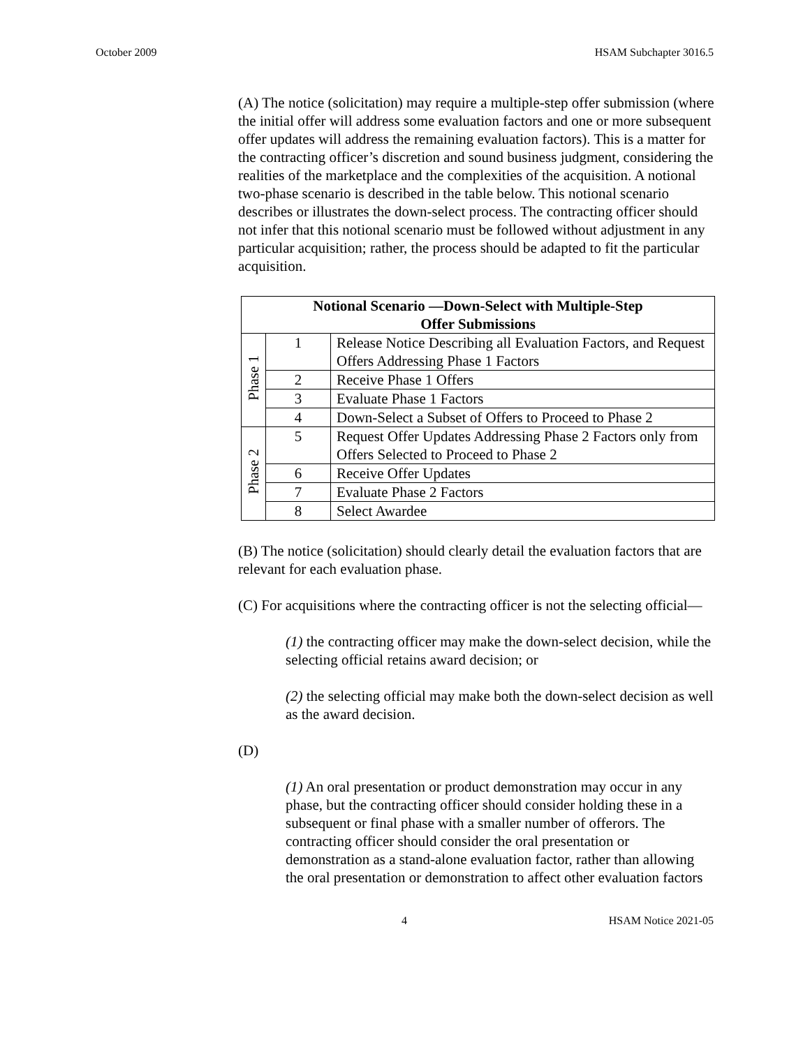October 2009 HSAM Subchapter 3016.5
(A) The notice (solicitation) may require a multiple-step offer submission (where the initial offer will address some evaluation factors and one or more subsequent offer updates will address the remaining evaluation factors). This is a matter for the contracting officer’s discretion and sound business judgment, considering the realities of the marketplace and the complexities of the acquisition. A notional two-phase scenario is described in the table below. This notional scenario describes or illustrates the down-select process. The contracting officer should not infer that this notional scenario must be followed without adjustment in any particular acquisition; rather, the process should be adapted to fit the particular acquisition.
| Notional Scenario —Down-Select with Multiple-Step Offer Submissions | | |
| --- | --- | --- |
| Phase 1 | 1 | Release Notice Describing all Evaluation Factors, and Request Offers Addressing Phase 1 Factors |
| | 2 | Receive Phase 1 Offers |
| | 3 | Evaluate Phase 1 Factors |
| | 4 | Down-Select a Subset of Offers to Proceed to Phase 2 |
| Phase 2 | 5 | Request Offer Updates Addressing Phase 2 Factors only from Offers Selected to Proceed to Phase 2 |
| | 6 | Receive Offer Updates |
| | 7 | Evaluate Phase 2 Factors |
| | 8 | Select Awardee |
(B) The notice (solicitation) should clearly detail the evaluation factors that are relevant for each evaluation phase.
(C) For acquisitions where the contracting officer is not the selecting official—
(1) the contracting officer may make the down-select decision, while the selecting official retains award decision; or
(2) the selecting official may make both the down-select decision as well as the award decision.
(D)
(1) An oral presentation or product demonstration may occur in any phase, but the contracting officer should consider holding these in a subsequent or final phase with a smaller number of offerors. The contracting officer should consider the oral presentation or demonstration as a stand-alone evaluation factor, rather than allowing the oral presentation or demonstration to affect other evaluation factors
4 HSAM Notice 2021-05